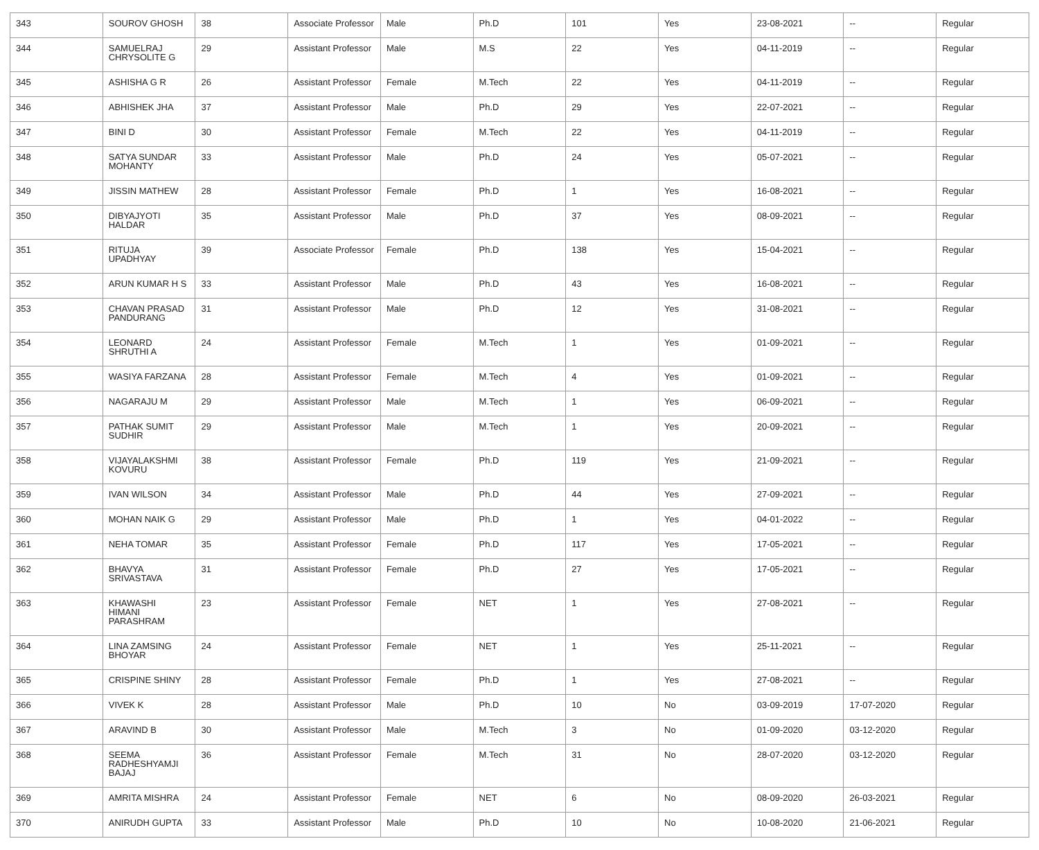| 343 | SOUROV GHOSH | 38 | Associate Professor | Male | Ph.D | 101 | Yes | 23-08-2021 | -- | Regular |
| 344 | SAMUELRAJ CHRYSOLITE G | 29 | Assistant Professor | Male | M.S | 22 | Yes | 04-11-2019 | -- | Regular |
| 345 | ASHISHA G R | 26 | Assistant Professor | Female | M.Tech | 22 | Yes | 04-11-2019 | -- | Regular |
| 346 | ABHISHEK JHA | 37 | Assistant Professor | Male | Ph.D | 29 | Yes | 22-07-2021 | -- | Regular |
| 347 | BINI D | 30 | Assistant Professor | Female | M.Tech | 22 | Yes | 04-11-2019 | -- | Regular |
| 348 | SATYA SUNDAR MOHANTY | 33 | Assistant Professor | Male | Ph.D | 24 | Yes | 05-07-2021 | -- | Regular |
| 349 | JISSIN MATHEW | 28 | Assistant Professor | Female | Ph.D | 1 | Yes | 16-08-2021 | -- | Regular |
| 350 | DIBYAJYOTI HALDAR | 35 | Assistant Professor | Male | Ph.D | 37 | Yes | 08-09-2021 | -- | Regular |
| 351 | RITUJA UPADHYAY | 39 | Associate Professor | Female | Ph.D | 138 | Yes | 15-04-2021 | -- | Regular |
| 352 | ARUN KUMAR H S | 33 | Assistant Professor | Male | Ph.D | 43 | Yes | 16-08-2021 | -- | Regular |
| 353 | CHAVAN PRASAD PANDURANG | 31 | Assistant Professor | Male | Ph.D | 12 | Yes | 31-08-2021 | -- | Regular |
| 354 | LEONARD SHRUTHI A | 24 | Assistant Professor | Female | M.Tech | 1 | Yes | 01-09-2021 | -- | Regular |
| 355 | WASIYA FARZANA | 28 | Assistant Professor | Female | M.Tech | 4 | Yes | 01-09-2021 | -- | Regular |
| 356 | NAGARAJU M | 29 | Assistant Professor | Male | M.Tech | 1 | Yes | 06-09-2021 | -- | Regular |
| 357 | PATHAK SUMIT SUDHIR | 29 | Assistant Professor | Male | M.Tech | 1 | Yes | 20-09-2021 | -- | Regular |
| 358 | VIJAYALAKSHMI KOVURU | 38 | Assistant Professor | Female | Ph.D | 119 | Yes | 21-09-2021 | -- | Regular |
| 359 | IVAN WILSON | 34 | Assistant Professor | Male | Ph.D | 44 | Yes | 27-09-2021 | -- | Regular |
| 360 | MOHAN NAIK G | 29 | Assistant Professor | Male | Ph.D | 1 | Yes | 04-01-2022 | -- | Regular |
| 361 | NEHA TOMAR | 35 | Assistant Professor | Female | Ph.D | 117 | Yes | 17-05-2021 | -- | Regular |
| 362 | BHAVYA SRIVASTAVA | 31 | Assistant Professor | Female | Ph.D | 27 | Yes | 17-05-2021 | -- | Regular |
| 363 | KHAWASHI HIMANI PARASHRAM | 23 | Assistant Professor | Female | NET | 1 | Yes | 27-08-2021 | -- | Regular |
| 364 | LINA ZAMSING BHOYAR | 24 | Assistant Professor | Female | NET | 1 | Yes | 25-11-2021 | -- | Regular |
| 365 | CRISPINE SHINY | 28 | Assistant Professor | Female | Ph.D | 1 | Yes | 27-08-2021 | -- | Regular |
| 366 | VIVEK K | 28 | Assistant Professor | Male | Ph.D | 10 | No | 03-09-2019 | 17-07-2020 | Regular |
| 367 | ARAVIND B | 30 | Assistant Professor | Male | M.Tech | 3 | No | 01-09-2020 | 03-12-2020 | Regular |
| 368 | SEEMA RADHESHYAMJI BAJAJ | 36 | Assistant Professor | Female | M.Tech | 31 | No | 28-07-2020 | 03-12-2020 | Regular |
| 369 | AMRITA MISHRA | 24 | Assistant Professor | Female | NET | 6 | No | 08-09-2020 | 26-03-2021 | Regular |
| 370 | ANIRUDH GUPTA | 33 | Assistant Professor | Male | Ph.D | 10 | No | 10-08-2020 | 21-06-2021 | Regular |